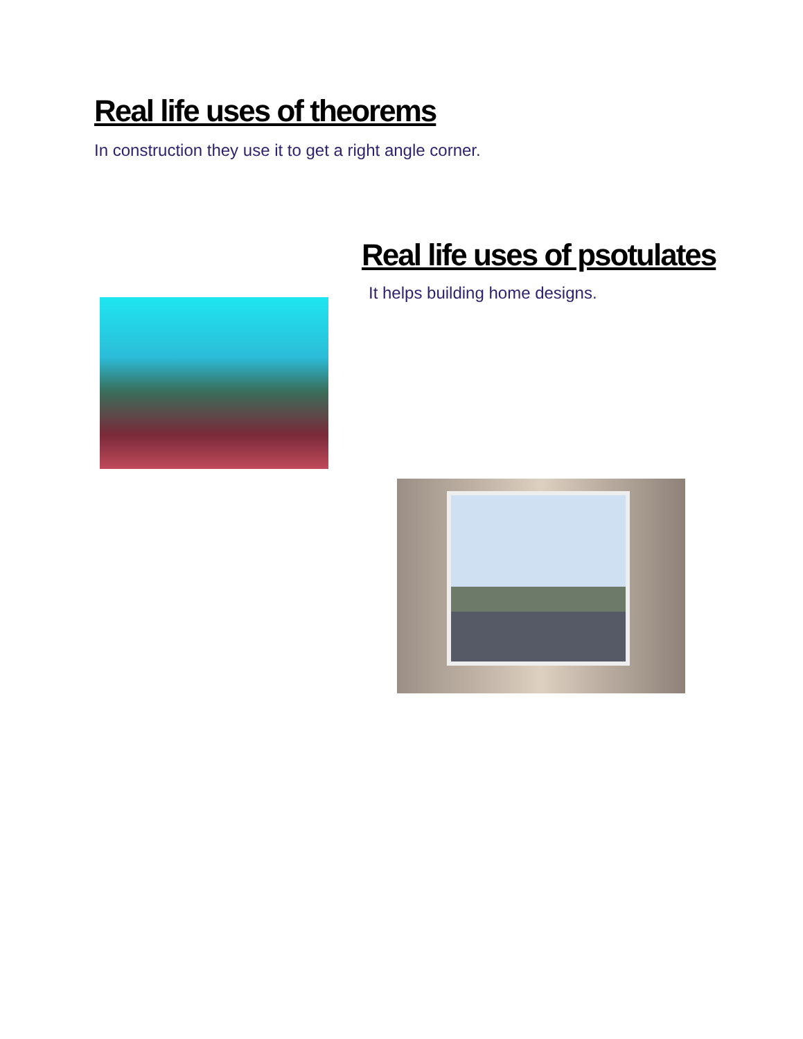Real life uses of theorems
In construction they use it to get a right angle corner.
Real life uses of psotulates
It helps building home designs.